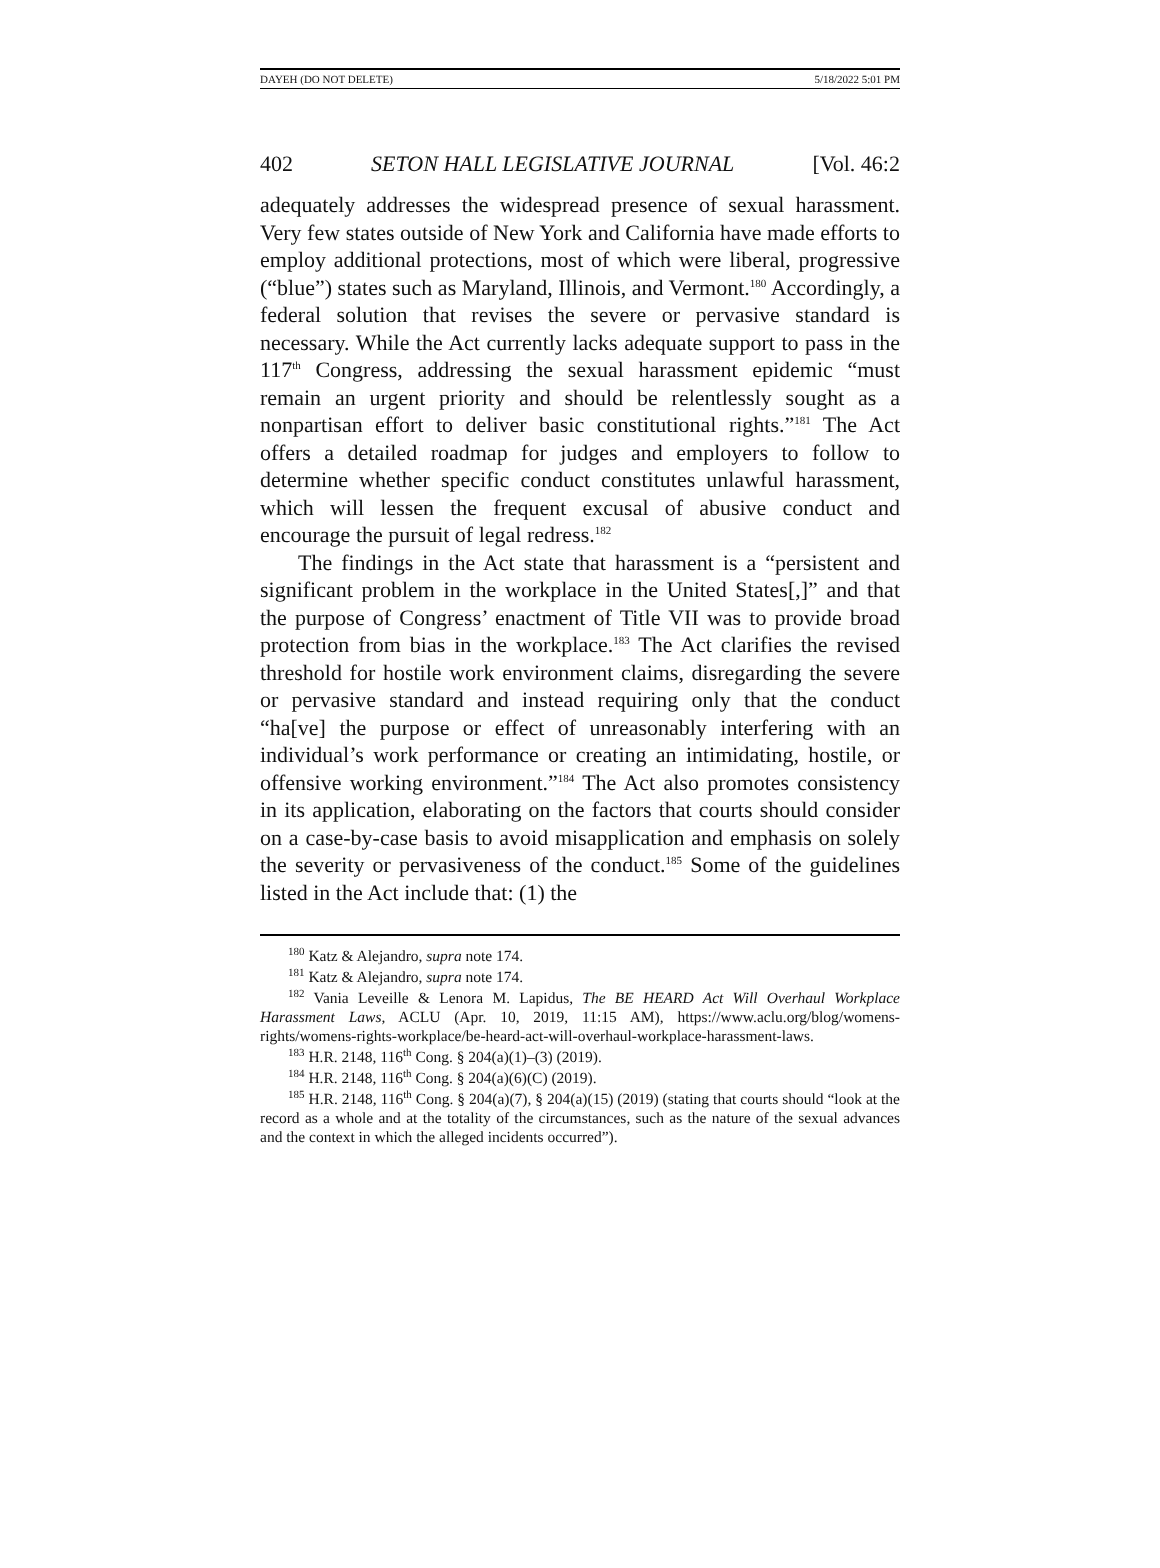DAYEH (DO NOT DELETE) 5/18/2022 5:01 PM
402 SETON HALL LEGISLATIVE JOURNAL [Vol. 46:2
adequately addresses the widespread presence of sexual harassment. Very few states outside of New York and California have made efforts to employ additional protections, most of which were liberal, progressive (“blue”) states such as Maryland, Illinois, and Vermont.<sup>180</sup> Accordingly, a federal solution that revises the severe or pervasive standard is necessary. While the Act currently lacks adequate support to pass in the 117<sup>th</sup> Congress, addressing the sexual harassment epidemic “must remain an urgent priority and should be relentlessly sought as a nonpartisan effort to deliver basic constitutional rights.”<sup>181</sup> The Act offers a detailed roadmap for judges and employers to follow to determine whether specific conduct constitutes unlawful harassment, which will lessen the frequent excusal of abusive conduct and encourage the pursuit of legal redress.<sup>182</sup>
The findings in the Act state that harassment is a “persistent and significant problem in the workplace in the United States[,]” and that the purpose of Congress’ enactment of Title VII was to provide broad protection from bias in the workplace.<sup>183</sup> The Act clarifies the revised threshold for hostile work environment claims, disregarding the severe or pervasive standard and instead requiring only that the conduct “ha[ve] the purpose or effect of unreasonably interfering with an individual’s work performance or creating an intimidating, hostile, or offensive working environment.”<sup>184</sup> The Act also promotes consistency in its application, elaborating on the factors that courts should consider on a case-by-case basis to avoid misapplication and emphasis on solely the severity or pervasiveness of the conduct.<sup>185</sup> Some of the guidelines listed in the Act include that: (1) the
<sup>180</sup> Katz & Alejandro, supra note 174.
<sup>181</sup> Katz & Alejandro, supra note 174.
<sup>182</sup> Vania Leveille & Lenora M. Lapidus, The BE HEARD Act Will Overhaul Workplace Harassment Laws, ACLU (Apr. 10, 2019, 11:15 AM), https://www.aclu.org/blog/womens-rights/womens-rights-workplace/be-heard-act-will-overhaul-workplace-harassment-laws.
<sup>183</sup> H.R. 2148, 116<sup>th</sup> Cong. § 204(a)(1)–(3) (2019).
<sup>184</sup> H.R. 2148, 116<sup>th</sup> Cong. § 204(a)(6)(C) (2019).
<sup>185</sup> H.R. 2148, 116<sup>th</sup> Cong. § 204(a)(7), § 204(a)(15) (2019) (stating that courts should “look at the record as a whole and at the totality of the circumstances, such as the nature of the sexual advances and the context in which the alleged incidents occurred”).